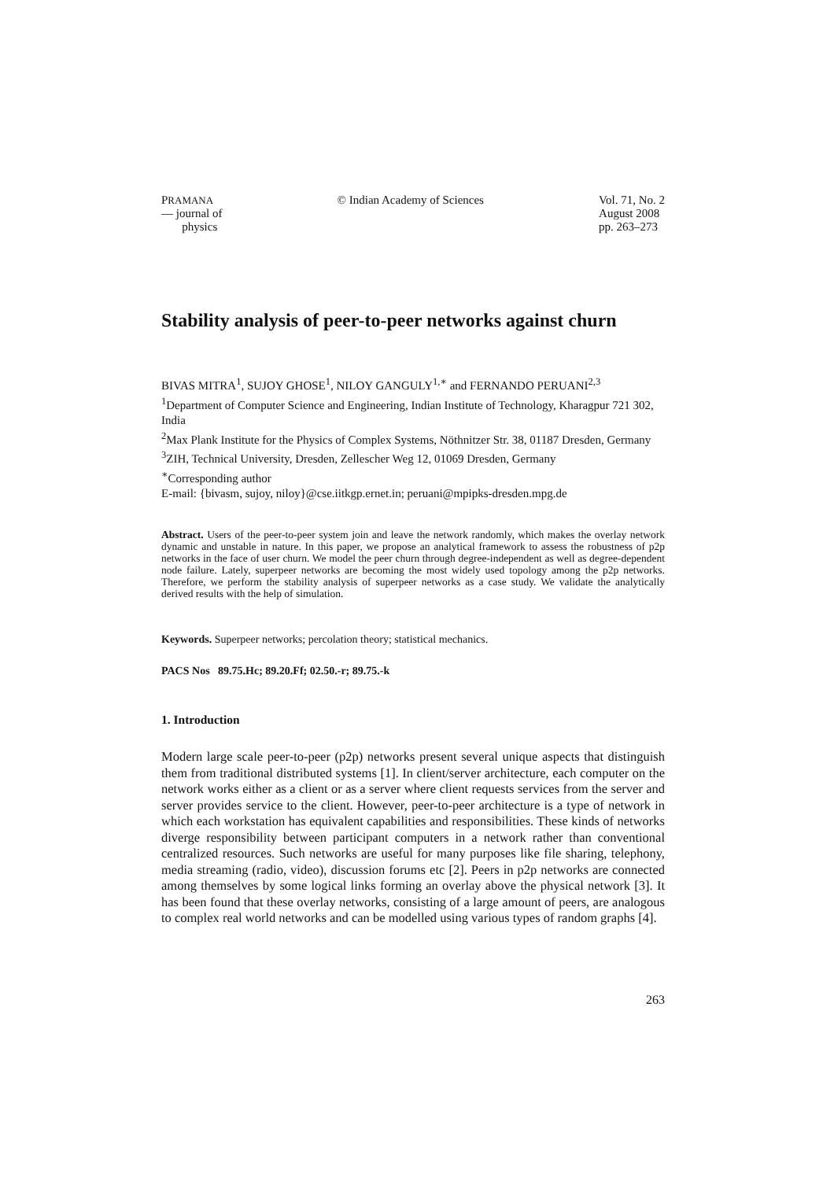PRAMANA
— journal of
physics
© Indian Academy of Sciences Vol. 71, No. 2
August 2008
pp. 263–273
Stability analysis of peer-to-peer networks against churn
BIVAS MITRA<sup>1</sup>, SUJOY GHOSE<sup>1</sup>, NILOY GANGULY<sup>1,∗</sup> and FERNANDO PERUANI<sup>2,3</sup>
<sup>1</sup> Department of Computer Science and Engineering, Indian Institute of Technology, Kharagpur 721 302, India
<sup>2</sup> Max Plank Institute for the Physics of Complex Systems, Nöthnitzer Str. 38, 01187 Dresden, Germany
<sup>3</sup> ZIH, Technical University, Dresden, Zellescher Weg 12, 01069 Dresden, Germany
<sup>∗</sup>Corresponding author
E-mail: {bivasm, sujoy, niloy}@cse.iitkgp.ernet.in; peruani@mpipks-dresden.mpg.de
Abstract. Users of the peer-to-peer system join and leave the network randomly, which makes the overlay network dynamic and unstable in nature. In this paper, we propose an analytical framework to assess the robustness of p2p networks in the face of user churn. We model the peer churn through degree-independent as well as degree-dependent node failure. Lately, superpeer networks are becoming the most widely used topology among the p2p networks. Therefore, we perform the stability analysis of superpeer networks as a case study. We validate the analytically derived results with the help of simulation.
Keywords. Superpeer networks; percolation theory; statistical mechanics.
PACS Nos 89.75.Hc; 89.20.Ff; 02.50.-r; 89.75.-k
1. Introduction
Modern large scale peer-to-peer (p2p) networks present several unique aspects that distinguish them from traditional distributed systems [1]. In client/server architecture, each computer on the network works either as a client or as a server where client requests services from the server and server provides service to the client. However, peer-to-peer architecture is a type of network in which each workstation has equivalent capabilities and responsibilities. These kinds of networks diverge responsibility between participant computers in a network rather than conventional centralized resources. Such networks are useful for many purposes like file sharing, telephony, media streaming (radio, video), discussion forums etc [2]. Peers in p2p networks are connected among themselves by some logical links forming an overlay above the physical network [3]. It has been found that these overlay networks, consisting of a large amount of peers, are analogous to complex real world networks and can be modelled using various types of random graphs [4].
263